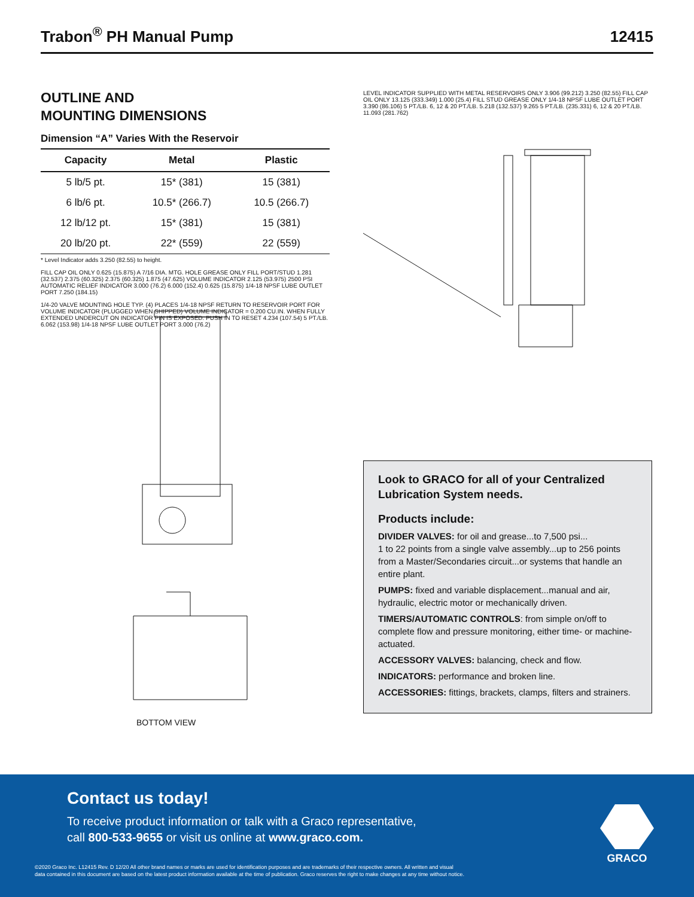Trabon<sup>®</sup> PH Manual Pump
12415
OUTLINE AND
MOUNTING DIMENSIONS
Dimension “A” Varies With the Reservoir
| Capacity | Metal | Plastic |
| --- | --- | --- |
| 5 lb/5 pt. | 15* (381) | 15 (381) |
| 6 lb/6 pt. | 10.5* (266.7) | 10.5 (266.7) |
| 12 lb/12 pt. | 15* (381) | 15 (381) |
| 20 lb/20 pt. | 22* (559) | 22 (559) |
* Level Indicator adds 3.250 (82.55) to height.
FILL CAP OIL ONLY 0.625 (15.875) A 7/16 DIA. MTG. HOLE GREASE ONLY FILL PORT/STUD 1.281 (32.537) 2.375 (60.325) 2.375 (60.325) 1.875 (47.625) VOLUME INDICATOR 2.125 (53.975) 2500 PSI AUTOMATIC RELIEF INDICATOR 3.000 (76.2) 6.000 (152.4) 0.625 (15.875) 1/4-18 NPSF LUBE OUTLET PORT 7.250 (184.15)
1/4-20 VALVE MOUNTING HOLE TYP. (4) PLACES 1/4-18 NPSF RETURN TO RESERVOIR PORT FOR VOLUME INDICATOR (PLUGGED WHEN SHIPPED) VOLUME INDICATOR = 0.200 CU.IN. WHEN FULLY EXTENDED UNDERCUT ON INDICATOR PIN IS EXPOSED. PUSH IN TO RESET 4.234 (107.54) 5 PT./LB. 6.062 (153.98) 1/4-18 NPSF LUBE OUTLET PORT 3.000 (76.2)
BOTTOM VIEW
LEVEL INDICATOR SUPPLIED WITH METAL RESERVOIRS ONLY 3.906 (99.212) 3.250 (82.55) FILL CAP OIL ONLY 13.125 (333.349) 1.000 (25.4) FILL STUD GREASE ONLY 1/4-18 NPSF LUBE OUTLET PORT 3.390 (86.106) 5 PT./LB. 6, 12 & 20 PT./LB. 5.218 (132.537) 9.265 5 PT./LB. (235.331) 6, 12 & 20 PT./LB. 11.093 (281.762)
Look to GRACO for all of your Centralized Lubrication System needs.
Products include:
DIVIDER VALVES: for oil and grease...to 7,500 psi...
1 to 22 points from a single valve assembly...up to 256 points from a Master/Secondaries circuit...or systems that handle an entire plant.
PUMPS: fixed and variable displacement...manual and air, hydraulic, electric motor or mechanically driven.
TIMERS/AUTOMATIC CONTROLS: from simple on/off to complete flow and pressure monitoring, either time- or machine-actuated.
ACCESSORY VALVES: balancing, check and flow.
INDICATORS: performance and broken line.
ACCESSORIES: fittings, brackets, clamps, filters and strainers.
Contact us today!
To receive product information or talk with a Graco representative,
call 800-533-9655 or visit us online at www.graco.com.
©2020 Graco Inc. L12415 Rev. D 12/20 All other brand names or marks are used for identification purposes and are trademarks of their respective owners. All written and visual
data contained in this document are based on the latest product information available at the time of publication. Graco reserves the right to make changes at any time without notice.
GRACO